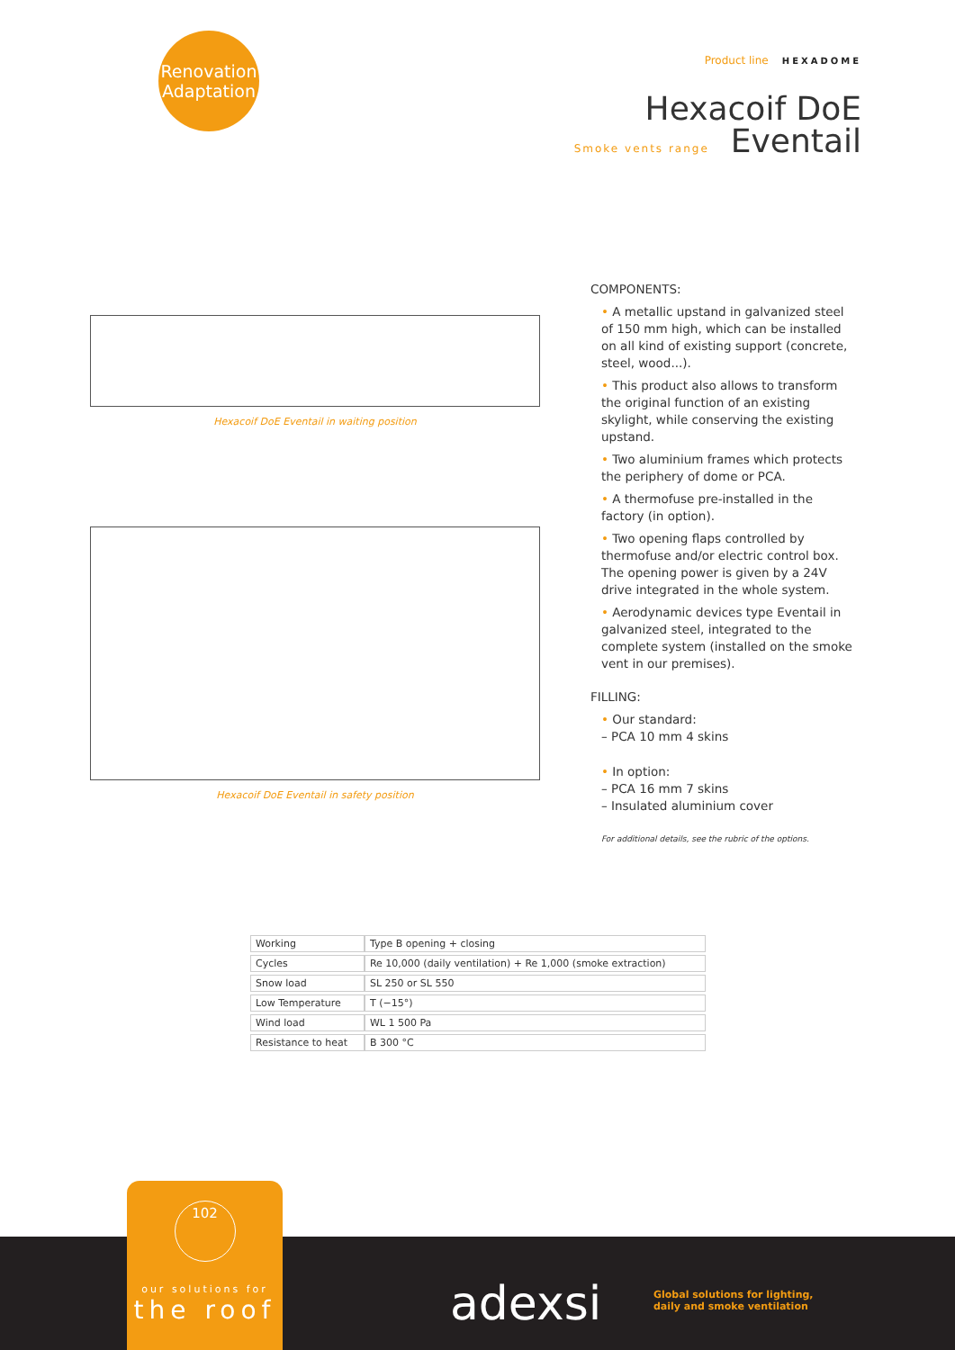Renovation
Adaptation
Product line HEXADOME
Hexacoif DoE
Smoke vents range Eventail
Hexacoif DoE Eventail in waiting position
Hexacoif DoE Eventail in safety position
COMPONENTS:
• A metallic upstand in galvanized steel of 150 mm high, which can be installed on all kind of existing support (concrete, steel, wood...).
• This product also allows to transform the original function of an existing skylight, while conserving the existing upstand.
• Two aluminium frames which protects the periphery of dome or PCA.
• A thermofuse pre-installed in the factory (in option).
• Two opening flaps controlled by thermofuse and/or electric control box. The opening power is given by a 24V drive integrated in the whole system.
• Aerodynamic devices type Eventail in galvanized steel, integrated to the complete system (installed on the smoke vent in our premises).
FILLING:
• Our standard:
– PCA 10 mm 4 skins
• In option:
– PCA 16 mm 7 skins
– Insulated aluminium cover
For additional details, see the rubric of the options.
| Working | Type B opening + closing |
| Cycles | Re 10,000 (daily ventilation) + Re 1,000 (smoke extraction) |
| Snow load | SL 250 or SL 550 |
| Low Temperature | T (−15°) |
| Wind load | WL 1 500 Pa |
| Resistance to heat | B 300 °C |
102
our solutions for
the roof
adexsi
Global solutions for lighting,
daily and smoke ventilation